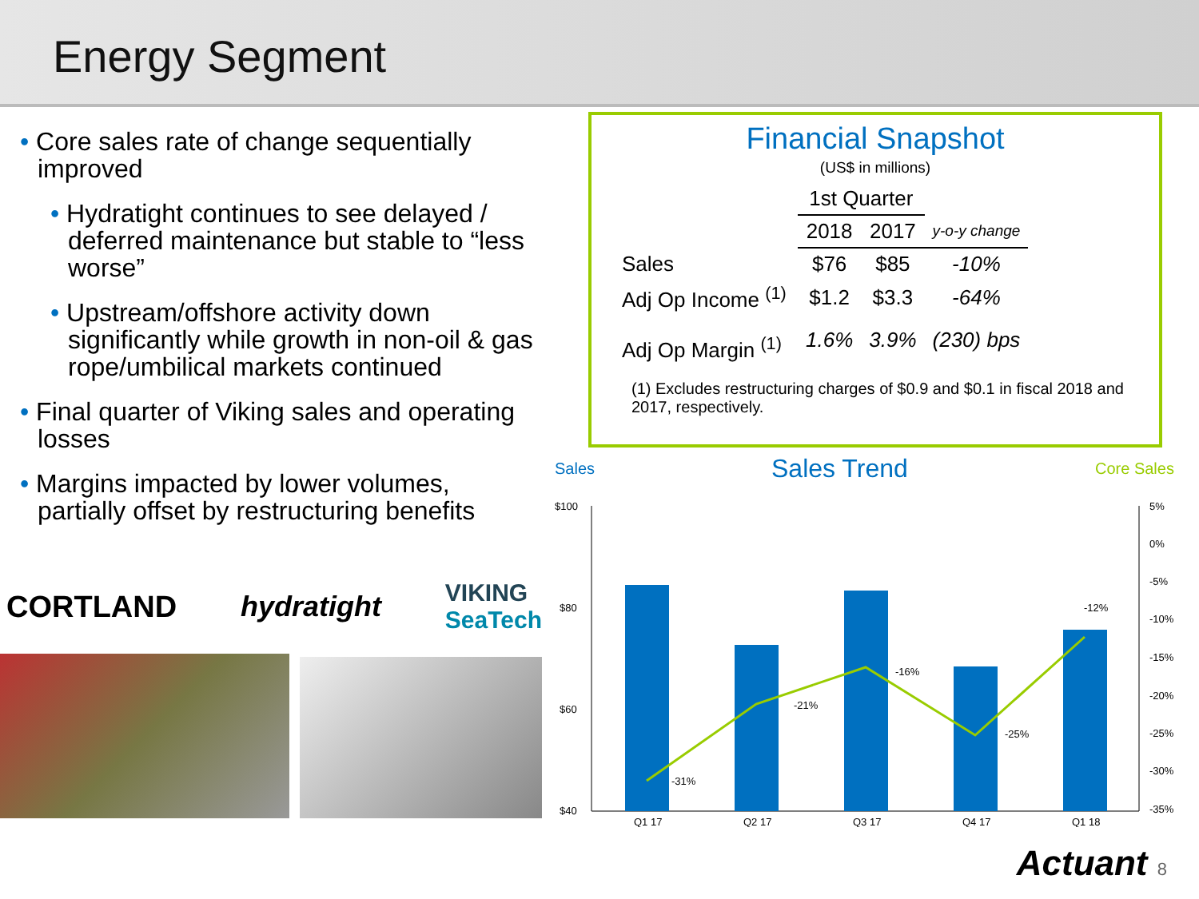Energy Segment
• Core sales rate of change sequentially improved
• Hydratight continues to see delayed / deferred maintenance but stable to “less worse”
• Upstream/offshore activity down significantly while growth in non-oil & gas rope/umbilical markets continued
• Final quarter of Viking sales and operating losses
• Margins impacted by lower volumes, partially offset by restructuring benefits
CORTLAND hydratight VIKING
SeaTech
Financial Snapshot
(US$ in millions)
| | 1st Quarter | | |
| --- | --- | --- | --- |
| | 2018 | 2017 | y-o-y change |
| Sales | $76 | $85 | -10% |
| Adj Op Income <sup>(1)</sup> | $1.2 | $3.3 | -64% |
| Adj Op Margin <sup>(1)</sup> | 1.6% | 3.9% | (230) bps |
(1) Excludes restructuring charges of $0.9 and $0.1 in fiscal 2018 and 2017, respectively.
Sales
Sales Trend
Core Sales
$100
$80
$60
$40
5%
0%
-5%
-10%
-15%
-20%
-25%
-30%
-35%
-31%
-21%
-16%
-25%
-12%
Q1 17
Q2 17
Q3 17
Q4 17
Q1 18
Actuant 8